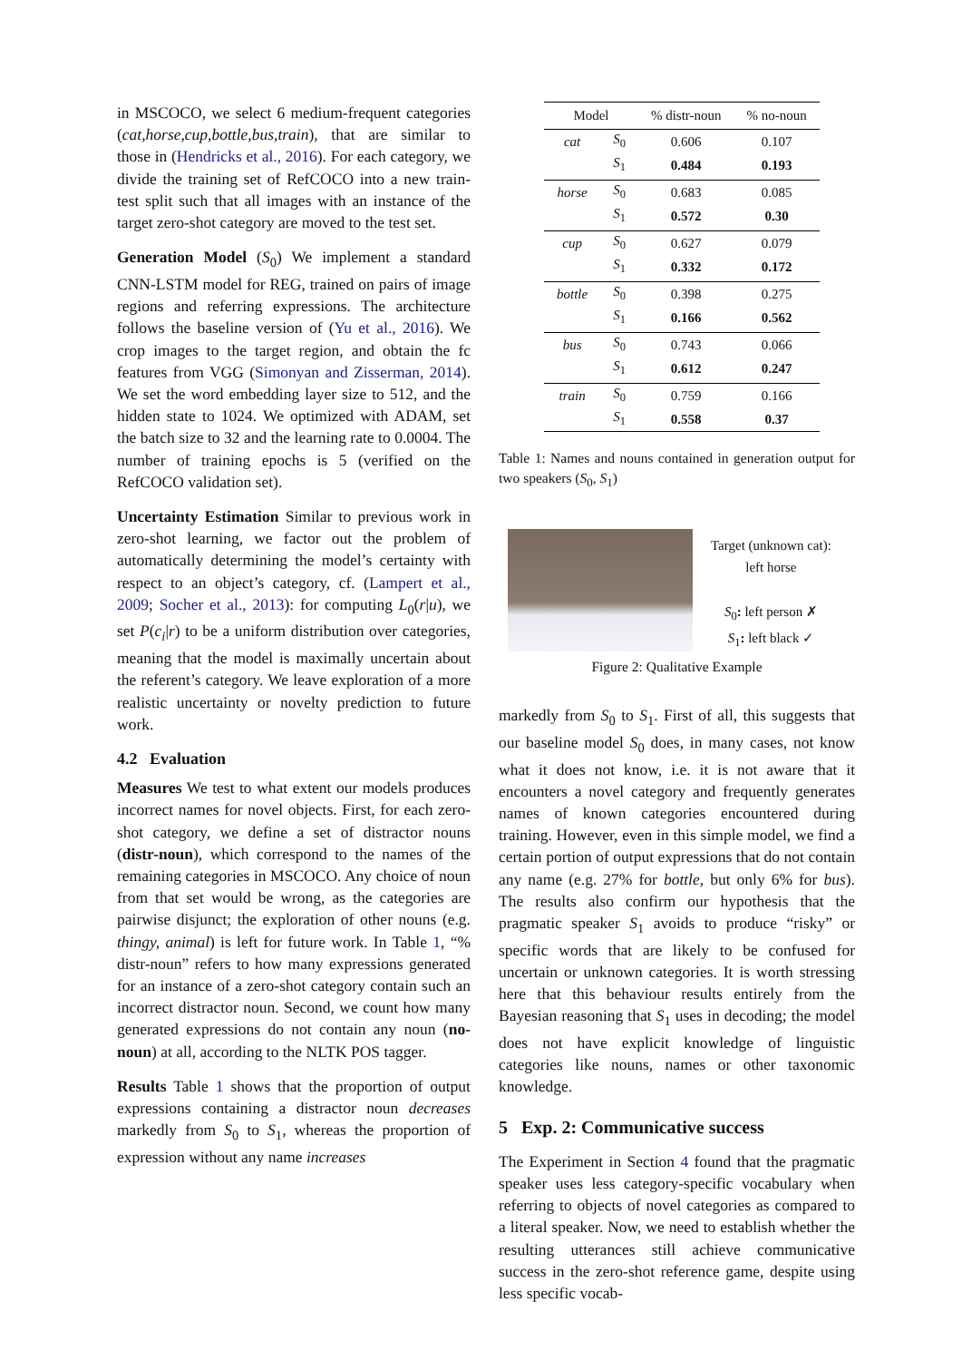in MSCOCO, we select 6 medium-frequent categories (cat,horse,cup,bottle,bus,train), that are similar to those in (Hendricks et al., 2016). For each category, we divide the training set of RefCOCO into a new train-test split such that all images with an instance of the target zero-shot category are moved to the test set.
Generation Model (S<sub>0</sub>) We implement a standard CNN-LSTM model for REG, trained on pairs of image regions and referring expressions. The architecture follows the baseline version of (Yu et al., 2016). We crop images to the target region, and obtain the fc features from VGG (Simonyan and Zisserman, 2014). We set the word embedding layer size to 512, and the hidden state to 1024. We optimized with ADAM, set the batch size to 32 and the learning rate to 0.0004. The number of training epochs is 5 (verified on the RefCOCO validation set).
Uncertainty Estimation Similar to previous work in zero-shot learning, we factor out the problem of automatically determining the model’s certainty with respect to an object’s category, cf. (Lampert et al., 2009; Socher et al., 2013): for computing L<sub>0</sub>(r|u), we set P(c<sub>i</sub>|r) to be a uniform distribution over categories, meaning that the model is maximally uncertain about the referent’s category. We leave exploration of a more realistic uncertainty or novelty prediction to future work.
4.2 Evaluation
Measures We test to what extent our models produces incorrect names for novel objects. First, for each zero-shot category, we define a set of distractor nouns (distr-noun), which correspond to the names of the remaining categories in MSCOCO. Any choice of noun from that set would be wrong, as the categories are pairwise disjunct; the exploration of other nouns (e.g. thingy, animal) is left for future work. In Table 1, “% distr-noun” refers to how many expressions generated for an instance of a zero-shot category contain such an incorrect distractor noun. Second, we count how many generated expressions do not contain any noun (no-noun) at all, according to the NLTK POS tagger.
Results Table 1 shows that the proportion of output expressions containing a distractor noun decreases markedly from S<sub>0</sub> to S<sub>1</sub>, whereas the proportion of expression without any name increases
| Model | | % distr-noun | % no-noun |
| --- | --- | --- | --- |
| cat | S<sub>0</sub> | 0.606 | 0.107 |
| | S<sub>1</sub> | 0.484 | 0.193 |
| horse | S<sub>0</sub> | 0.683 | 0.085 |
| | S<sub>1</sub> | 0.572 | 0.30 |
| cup | S<sub>0</sub> | 0.627 | 0.079 |
| | S<sub>1</sub> | 0.332 | 0.172 |
| bottle | S<sub>0</sub> | 0.398 | 0.275 |
| | S<sub>1</sub> | 0.166 | 0.562 |
| bus | S<sub>0</sub> | 0.743 | 0.066 |
| | S<sub>1</sub> | 0.612 | 0.247 |
| train | S<sub>0</sub> | 0.759 | 0.166 |
| | S<sub>1</sub> | 0.558 | 0.37 |
Table 1: Names and nouns contained in generation output for two speakers (S<sub>0</sub>, S<sub>1</sub>)
Target (unknown cat):
left horse
S<sub>0</sub>: left person ✗
S<sub>1</sub>: left black ✓
Figure 2: Qualitative Example
markedly from S<sub>0</sub> to S<sub>1</sub>. First of all, this suggests that our baseline model S<sub>0</sub> does, in many cases, not know what it does not know, i.e. it is not aware that it encounters a novel category and frequently generates names of known categories encountered during training. However, even in this simple model, we find a certain portion of output expressions that do not contain any name (e.g. 27% for bottle, but only 6% for bus). The results also confirm our hypothesis that the pragmatic speaker S<sub>1</sub> avoids to produce “risky” or specific words that are likely to be confused for uncertain or unknown categories. It is worth stressing here that this behaviour results entirely from the Bayesian reasoning that S<sub>1</sub> uses in decoding; the model does not have explicit knowledge of linguistic categories like nouns, names or other taxonomic knowledge.
5 Exp. 2: Communicative success
The Experiment in Section 4 found that the pragmatic speaker uses less category-specific vocabulary when referring to objects of novel categories as compared to a literal speaker. Now, we need to establish whether the resulting utterances still achieve communicative success in the zero-shot reference game, despite using less specific vocab-